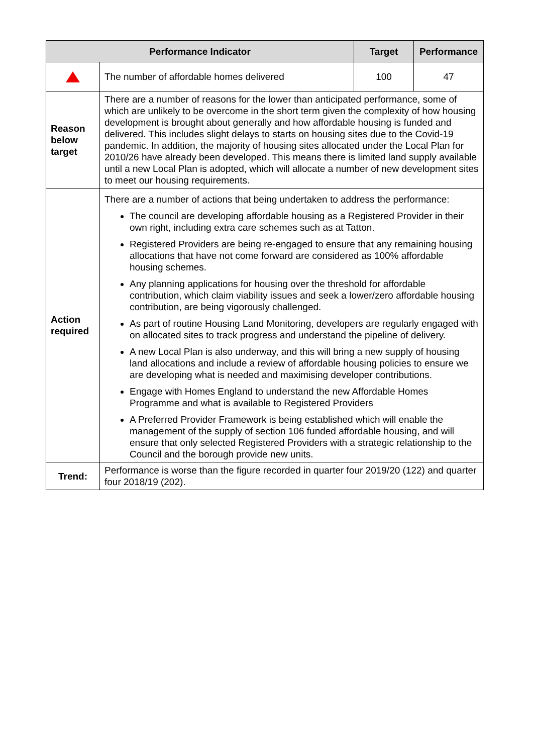| Performance Indicator | | Target | Performance |
| --- | --- | --- | --- |
| | The number of affordable homes delivered | 100 | 47 |
| Reason below target | There are a number of reasons for the lower than anticipated performance, some of which are unlikely to be overcome in the short term given the complexity of how housing development is brought about generally and how affordable housing is funded and delivered. This includes slight delays to starts on housing sites due to the Covid-19 pandemic. In addition, the majority of housing sites allocated under the Local Plan for 2010/26 have already been developed. This means there is limited land supply available until a new Local Plan is adopted, which will allocate a number of new development sites to meet our housing requirements. | | |
| Action required | There are a number of actions that being undertaken to address the performance: The council are developing affordable housing as a Registered Provider in their own right, including extra care schemes such as at Tatton. Registered Providers are being re-engaged to ensure that any remaining housing allocations that have not come forward are considered as 100% affordable housing schemes. Any planning applications for housing over the threshold for affordable contribution, which claim viability issues and seek a lower/zero affordable housing contribution, are being vigorously challenged. As part of routine Housing Land Monitoring, developers are regularly engaged with on allocated sites to track progress and understand the pipeline of delivery. A new Local Plan is also underway, and this will bring a new supply of housing land allocations and include a review of affordable housing policies to ensure we are developing what is needed and maximising developer contributions. Engage with Homes England to understand the new Affordable Homes Programme and what is available to Registered Providers A Preferred Provider Framework is being established which will enable the management of the supply of section 106 funded affordable housing, and will ensure that only selected Registered Providers with a strategic relationship to the Council and the borough provide new units. | | |
| Trend: | Performance is worse than the figure recorded in quarter four 2019/20 (122) and quarter four 2018/19 (202). | | |